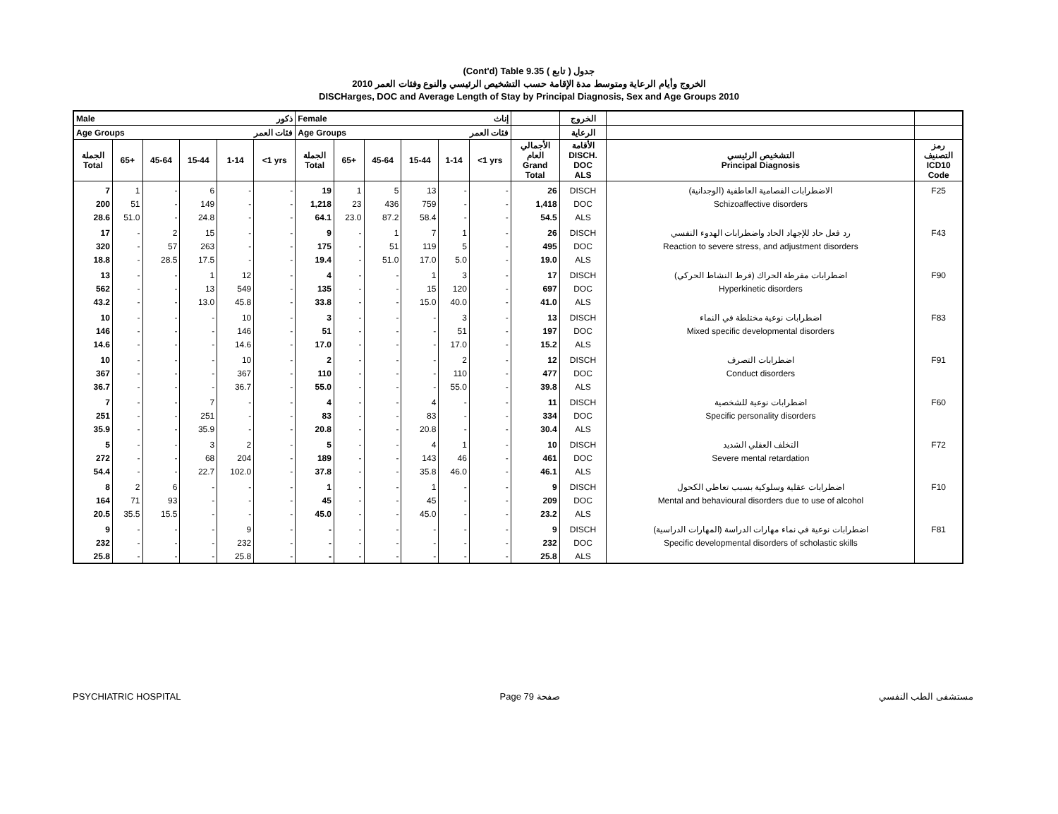(Cont'd) Table 9.35 جدول ( تابع )
الخروج وأيام الرعاية ومتوسط مدة الإقامة حسب التشخيص الرئيسي والنوع وفئات العمر 2010
DISCHarges, DOC and Average Length of Stay by Principal Diagnosis, Sex and Age Groups 2010
| Male ذكور | | | | | | Female إناث | | | | | | | الخروج | | |
| --- | --- | --- | --- | --- | --- | --- | --- | --- | --- | --- | --- | --- | --- | --- | --- |
| Age Groups فئات العمر | | | | | | Age Groups فئات العمر | | | | | | | الرعاية | | |
| الجملة Total | 65+ | 45-64 | 15-44 | 1-14 | <1 yrs | الجملة Total | 65+ | 45-64 | 15-44 | 1-14 | <1 yrs | الأجمالي العام Grand Total | الأقامة DISCH. DOC ALS | التشخيص الرئيسي Principal Diagnosis | رمز التصنيف ICD10 Code |
| 7 | 1 | - | 6 | - | - | 19 | 1 | 5 | 13 | - | - | 26 | DISCH | الاضطرابات الفصامية العاطفية (الوجدانية) | F25 |
| 200 | 51 | - | 149 | - | - | 1,218 | 23 | 436 | 759 | - | - | 1,418 | DOC | Schizoaffective disorders | |
| 28.6 | 51.0 | - | 24.8 | - | - | 64.1 | 23.0 | 87.2 | 58.4 | - | - | 54.5 | ALS | | |
| 17 | - | 2 | 15 | - | - | 9 | - | 1 | 7 | 1 | - | 26 | DISCH | رد فعل حاد للإجهاد الحاد واضطرابات الهدوء النفسي | F43 |
| 320 | - | 57 | 263 | - | - | 175 | - | 51 | 119 | 5 | - | 495 | DOC | Reaction to severe stress, and adjustment disorders | |
| 18.8 | - | 28.5 | 17.5 | - | - | 19.4 | - | 51.0 | 17.0 | 5.0 | - | 19.0 | ALS | | |
| 13 | - | - | 1 | 12 | - | 4 | - | - | 1 | 3 | - | 17 | DISCH | اضطرابات مفرطة الحراك (فرط النشاط الحركي) | F90 |
| 562 | - | - | 13 | 549 | - | 135 | - | - | 15 | 120 | - | 697 | DOC | Hyperkinetic disorders | |
| 43.2 | - | - | 13.0 | 45.8 | - | 33.8 | - | - | 15.0 | 40.0 | - | 41.0 | ALS | | |
| 10 | - | - | - | 10 | - | 3 | - | - | - | 3 | - | 13 | DISCH | اضطرابات نوعية مختلطة في النماء | F83 |
| 146 | - | - | - | 146 | - | 51 | - | - | - | 51 | - | 197 | DOC | Mixed specific developmental disorders | |
| 14.6 | - | - | - | 14.6 | - | 17.0 | - | - | - | 17.0 | - | 15.2 | ALS | | |
| 10 | - | - | - | 10 | - | 2 | - | - | - | 2 | - | 12 | DISCH | اضطرابات التصرف | F91 |
| 367 | - | - | - | 367 | - | 110 | - | - | - | 110 | - | 477 | DOC | Conduct disorders | |
| 36.7 | - | - | - | 36.7 | - | 55.0 | - | - | - | 55.0 | - | 39.8 | ALS | | |
| 7 | - | - | 7 | - | - | 4 | - | - | 4 | - | - | 11 | DISCH | اضطرابات نوعية للشخصية | F60 |
| 251 | - | - | 251 | - | - | 83 | - | - | 83 | - | - | 334 | DOC | Specific personality disorders | |
| 35.9 | - | - | 35.9 | - | - | 20.8 | - | - | 20.8 | - | - | 30.4 | ALS | | |
| 5 | - | - | 3 | 2 | - | 5 | - | - | 4 | 1 | - | 10 | DISCH | التخلف العقلي الشديد | F72 |
| 272 | - | - | 68 | 204 | - | 189 | - | - | 143 | 46 | - | 461 | DOC | Severe mental retardation | |
| 54.4 | - | - | 22.7 | 102.0 | - | 37.8 | - | - | 35.8 | 46.0 | - | 46.1 | ALS | | |
| 8 | 2 | 6 | - | - | - | 1 | - | - | 1 | - | - | 9 | DISCH | اضطرابات عقلية وسلوكية بسبب تعاطي الكحول | F10 |
| 164 | 71 | 93 | - | - | - | 45 | - | - | 45 | - | - | 209 | DOC | Mental and behavioural disorders due to use of alcohol | |
| 20.5 | 35.5 | 15.5 | - | - | - | 45.0 | - | - | 45.0 | - | - | 23.2 | ALS | | |
| 9 | - | - | - | 9 | - | - | - | - | - | - | - | 9 | DISCH | اضطرابات نوعية في نماء مهارات الدراسة (المهارات الدراسية) | F81 |
| 232 | - | - | - | 232 | - | - | - | - | - | - | - | 232 | DOC | Specific developmental disorders of scholastic skills | |
| 25.8 | - | - | - | 25.8 | - | - | - | - | - | - | - | 25.8 | ALS | | |
PSYCHIATRIC HOSPITAL Page 79 صفحة مستشفى الطب النفسي